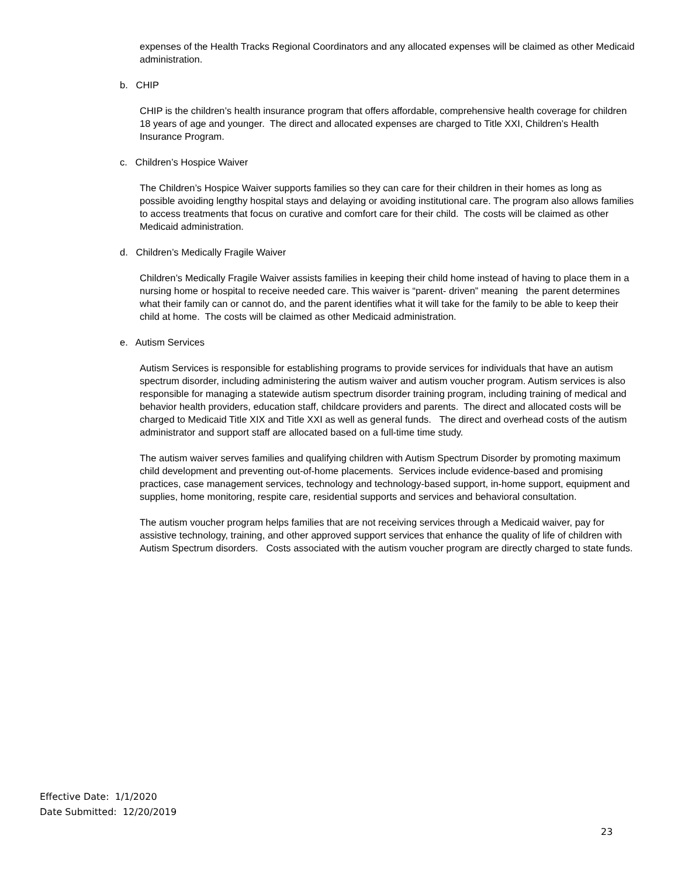expenses of the Health Tracks Regional Coordinators and any allocated expenses will be claimed as other Medicaid administration.
b. CHIP
CHIP is the children’s health insurance program that offers affordable, comprehensive health coverage for children 18 years of age and younger. The direct and allocated expenses are charged to Title XXI, Children’s Health Insurance Program.
c. Children’s Hospice Waiver
The Children’s Hospice Waiver supports families so they can care for their children in their homes as long as possible avoiding lengthy hospital stays and delaying or avoiding institutional care. The program also allows families to access treatments that focus on curative and comfort care for their child. The costs will be claimed as other Medicaid administration.
d. Children’s Medically Fragile Waiver
Children’s Medically Fragile Waiver assists families in keeping their child home instead of having to place them in a nursing home or hospital to receive needed care. This waiver is “parent- driven” meaning the parent determines what their family can or cannot do, and the parent identifies what it will take for the family to be able to keep their child at home. The costs will be claimed as other Medicaid administration.
e. Autism Services
Autism Services is responsible for establishing programs to provide services for individuals that have an autism spectrum disorder, including administering the autism waiver and autism voucher program. Autism services is also responsible for managing a statewide autism spectrum disorder training program, including training of medical and behavior health providers, education staff, childcare providers and parents. The direct and allocated costs will be charged to Medicaid Title XIX and Title XXI as well as general funds. The direct and overhead costs of the autism administrator and support staff are allocated based on a full-time time study.
The autism waiver serves families and qualifying children with Autism Spectrum Disorder by promoting maximum child development and preventing out-of-home placements. Services include evidence-based and promising practices, case management services, technology and technology-based support, in-home support, equipment and supplies, home monitoring, respite care, residential supports and services and behavioral consultation.
The autism voucher program helps families that are not receiving services through a Medicaid waiver, pay for assistive technology, training, and other approved support services that enhance the quality of life of children with Autism Spectrum disorders. Costs associated with the autism voucher program are directly charged to state funds.
Effective Date: 1/1/2020
Date Submitted: 12/20/2019
23